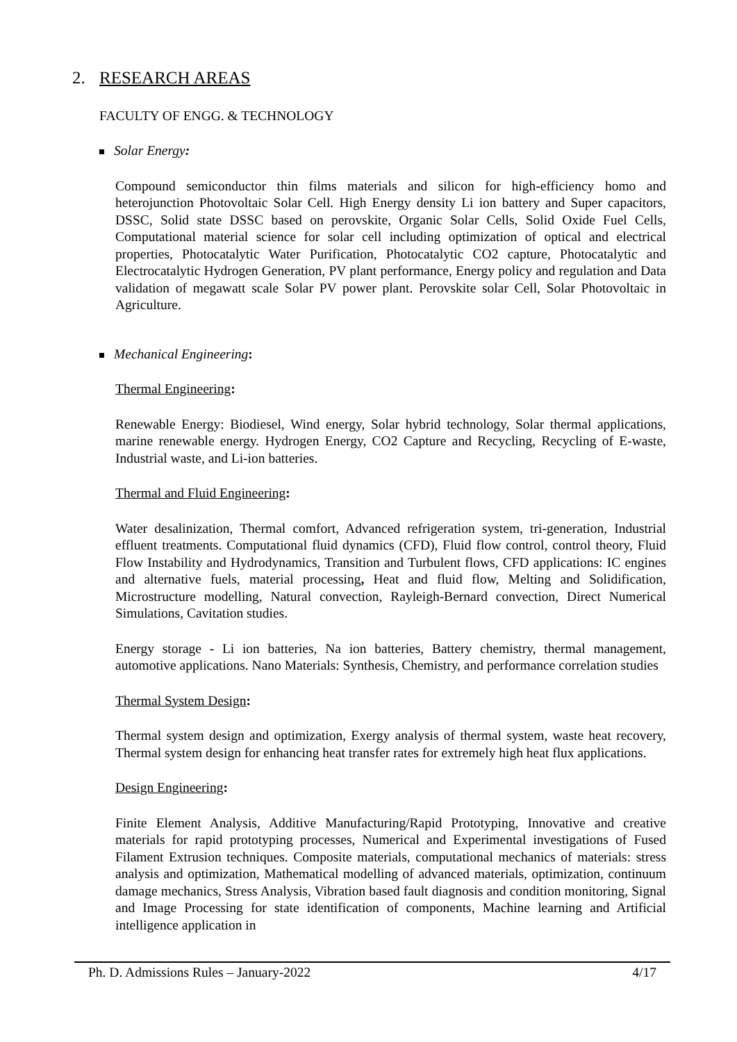2. RESEARCH AREAS
FACULTY OF ENGG. & TECHNOLOGY
Solar Energy:
Compound semiconductor thin films materials and silicon for high-efficiency homo and heterojunction Photovoltaic Solar Cell. High Energy density Li ion battery and Super capacitors, DSSC, Solid state DSSC based on perovskite, Organic Solar Cells, Solid Oxide Fuel Cells, Computational material science for solar cell including optimization of optical and electrical properties, Photocatalytic Water Purification, Photocatalytic CO2 capture, Photocatalytic and Electrocatalytic Hydrogen Generation, PV plant performance, Energy policy and regulation and Data validation of megawatt scale Solar PV power plant. Perovskite solar Cell, Solar Photovoltaic in Agriculture.
Mechanical Engineering:
Thermal Engineering:
Renewable Energy: Biodiesel, Wind energy, Solar hybrid technology, Solar thermal applications, marine renewable energy. Hydrogen Energy, CO2 Capture and Recycling, Recycling of E-waste, Industrial waste, and Li-ion batteries.
Thermal and Fluid Engineering:
Water desalinization, Thermal comfort, Advanced refrigeration system, tri-generation, Industrial effluent treatments. Computational fluid dynamics (CFD), Fluid flow control, control theory, Fluid Flow Instability and Hydrodynamics, Transition and Turbulent flows, CFD applications: IC engines and alternative fuels, material processing, Heat and fluid flow, Melting and Solidification, Microstructure modelling, Natural convection, Rayleigh-Bernard convection, Direct Numerical Simulations, Cavitation studies.
Energy storage - Li ion batteries, Na ion batteries, Battery chemistry, thermal management, automotive applications. Nano Materials: Synthesis, Chemistry, and performance correlation studies
Thermal System Design:
Thermal system design and optimization, Exergy analysis of thermal system, waste heat recovery, Thermal system design for enhancing heat transfer rates for extremely high heat flux applications.
Design Engineering:
Finite Element Analysis, Additive Manufacturing/Rapid Prototyping, Innovative and creative materials for rapid prototyping processes, Numerical and Experimental investigations of Fused Filament Extrusion techniques. Composite materials, computational mechanics of materials: stress analysis and optimization, Mathematical modelling of advanced materials, optimization, continuum damage mechanics, Stress Analysis, Vibration based fault diagnosis and condition monitoring, Signal and Image Processing for state identification of components, Machine learning and Artificial intelligence application in
Ph. D. Admissions Rules – January-2022 4/17